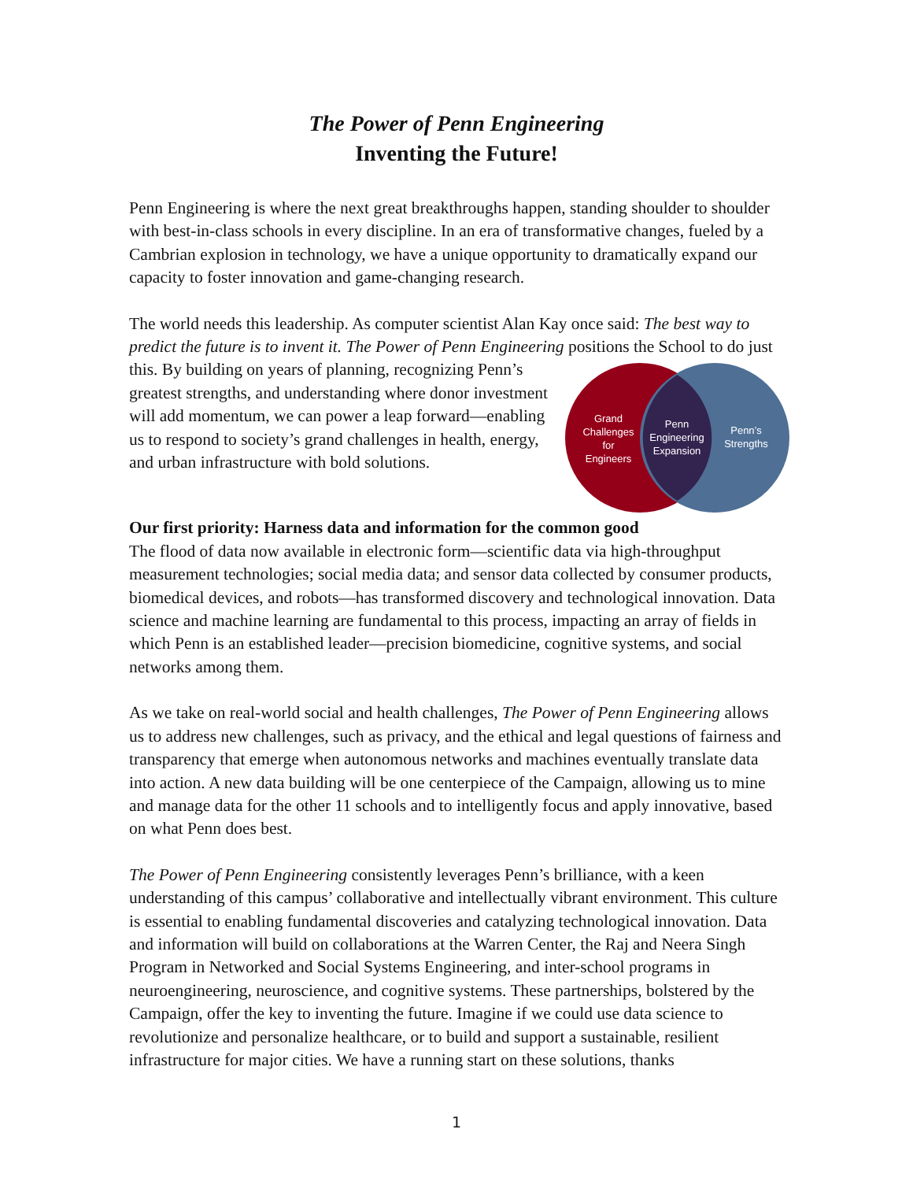The Power of Penn Engineering
Inventing the Future!
Penn Engineering is where the next great breakthroughs happen, standing shoulder to shoulder with best-in-class schools in every discipline. In an era of transformative changes, fueled by a Cambrian explosion in technology, we have a unique opportunity to dramatically expand our capacity to foster innovation and game-changing research.
The world needs this leadership. As computer scientist Alan Kay once said: The best way to predict the future is to invent it. The Power of Penn Engineering positions the School to do just
Grand
Challenges
for
Engineers
Penn
Engineering
Expansion
Penn’s
Strengths
this. By building on years of planning, recognizing Penn’s greatest strengths, and understanding where donor investment will add momentum, we can power a leap forward—enabling us to respond to society’s grand challenges in health, energy, and urban infrastructure with bold solutions.
Our first priority: Harness data and information for the common good
The flood of data now available in electronic form—scientific data via high-throughput measurement technologies; social media data; and sensor data collected by consumer products, biomedical devices, and robots—has transformed discovery and technological innovation. Data science and machine learning are fundamental to this process, impacting an array of fields in which Penn is an established leader—precision biomedicine, cognitive systems, and social networks among them.
As we take on real-world social and health challenges, The Power of Penn Engineering allows us to address new challenges, such as privacy, and the ethical and legal questions of fairness and transparency that emerge when autonomous networks and machines eventually translate data into action. A new data building will be one centerpiece of the Campaign, allowing us to mine and manage data for the other 11 schools and to intelligently focus and apply innovative, based on what Penn does best.
The Power of Penn Engineering consistently leverages Penn’s brilliance, with a keen understanding of this campus’ collaborative and intellectually vibrant environment. This culture is essential to enabling fundamental discoveries and catalyzing technological innovation. Data and information will build on collaborations at the Warren Center, the Raj and Neera Singh Program in Networked and Social Systems Engineering, and inter-school programs in neuroengineering, neuroscience, and cognitive systems. These partnerships, bolstered by the Campaign, offer the key to inventing the future. Imagine if we could use data science to revolutionize and personalize healthcare, or to build and support a sustainable, resilient infrastructure for major cities. We have a running start on these solutions, thanks
1